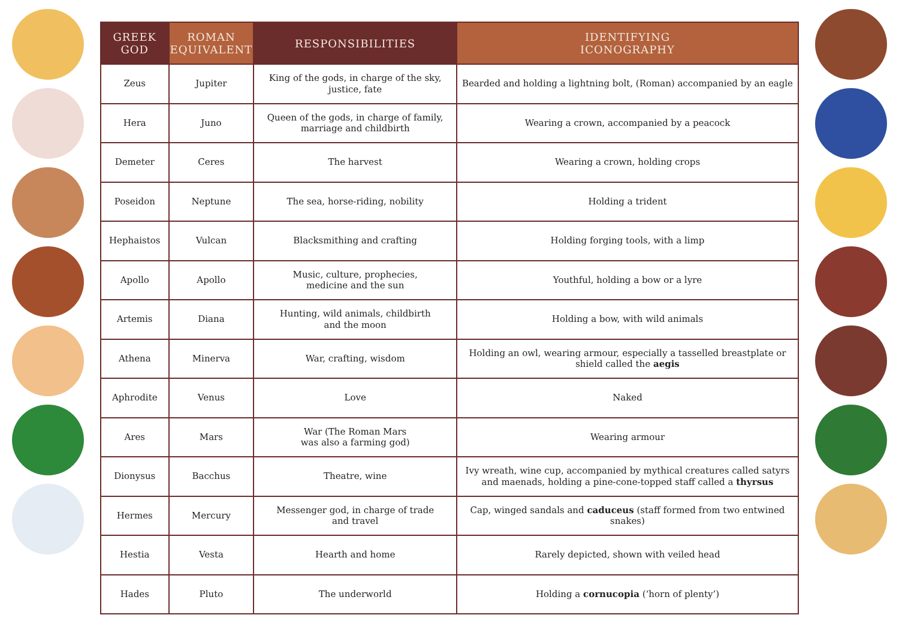| GREEK GOD | ROMAN EQUIVALENT | RESPONSIBILITIES | IDENTIFYING ICONOGRAPHY |
| --- | --- | --- | --- |
| Zeus | Jupiter | King of the gods, in charge of the sky, justice, fate | Bearded and holding a lightning bolt, (Roman) accompanied by an eagle |
| Hera | Juno | Queen of the gods, in charge of family, marriage and childbirth | Wearing a crown, accompanied by a peacock |
| Demeter | Ceres | The harvest | Wearing a crown, holding crops |
| Poseidon | Neptune | The sea, horse-riding, nobility | Holding a trident |
| Hephaistos | Vulcan | Blacksmithing and crafting | Holding forging tools, with a limp |
| Apollo | Apollo | Music, culture, prophecies, medicine and the sun | Youthful, holding a bow or a lyre |
| Artemis | Diana | Hunting, wild animals, childbirth and the moon | Holding a bow, with wild animals |
| Athena | Minerva | War, crafting, wisdom | Holding an owl, wearing armour, especially a tasselled breastplate or shield called the aegis |
| Aphrodite | Venus | Love | Naked |
| Ares | Mars | War (The Roman Mars was also a farming god) | Wearing armour |
| Dionysus | Bacchus | Theatre, wine | Ivy wreath, wine cup, accompanied by mythical creatures called satyrs and maenads, holding a pine-cone-topped staff called a thyrsus |
| Hermes | Mercury | Messenger god, in charge of trade and travel | Cap, winged sandals and caduceus (staff formed from two entwined snakes) |
| Hestia | Vesta | Hearth and home | Rarely depicted, shown with veiled head |
| Hades | Pluto | The underworld | Holding a cornucopia (‘horn of plenty’) |